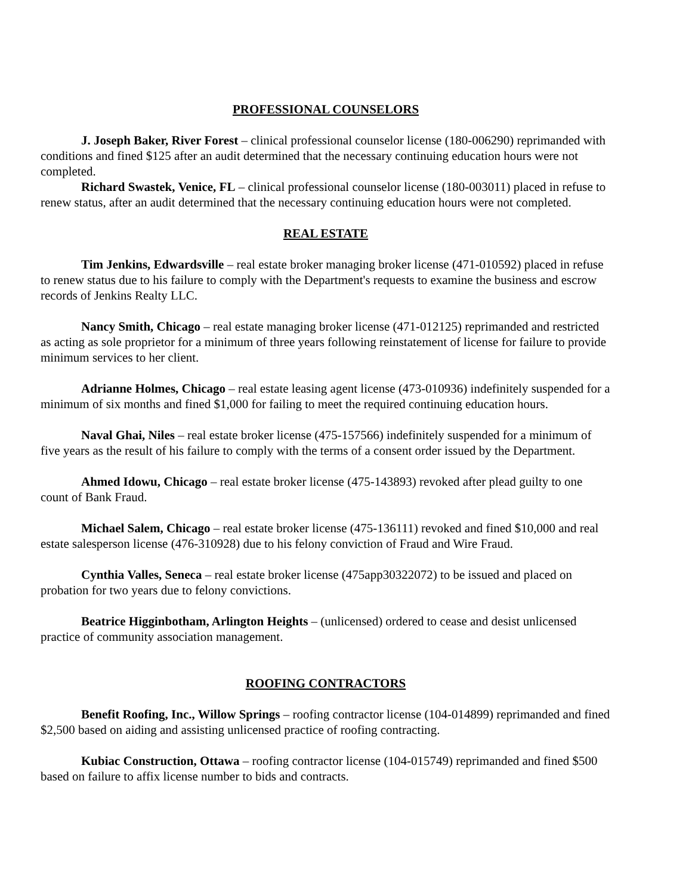PROFESSIONAL COUNSELORS
J. Joseph Baker, River Forest – clinical professional counselor license (180-006290) reprimanded with conditions and fined $125 after an audit determined that the necessary continuing education hours were not completed.
Richard Swastek, Venice, FL – clinical professional counselor license (180-003011) placed in refuse to renew status, after an audit determined that the necessary continuing education hours were not completed.
REAL ESTATE
Tim Jenkins, Edwardsville – real estate broker managing broker license (471-010592) placed in refuse to renew status due to his failure to comply with the Department's requests to examine the business and escrow records of Jenkins Realty LLC.
Nancy Smith, Chicago – real estate managing broker license (471-012125) reprimanded and restricted as acting as sole proprietor for a minimum of three years following reinstatement of license for failure to provide minimum services to her client.
Adrianne Holmes, Chicago – real estate leasing agent license (473-010936) indefinitely suspended for a minimum of six months and fined $1,000 for failing to meet the required continuing education hours.
Naval Ghai, Niles – real estate broker license (475-157566) indefinitely suspended for a minimum of five years as the result of his failure to comply with the terms of a consent order issued by the Department.
Ahmed Idowu, Chicago – real estate broker license (475-143893) revoked after plead guilty to one count of Bank Fraud.
Michael Salem, Chicago – real estate broker license (475-136111) revoked and fined $10,000 and real estate salesperson license (476-310928) due to his felony conviction of Fraud and Wire Fraud.
Cynthia Valles, Seneca – real estate broker license (475app30322072) to be issued and placed on probation for two years due to felony convictions.
Beatrice Higginbotham, Arlington Heights – (unlicensed) ordered to cease and desist unlicensed practice of community association management.
ROOFING CONTRACTORS
Benefit Roofing, Inc., Willow Springs – roofing contractor license (104-014899) reprimanded and fined $2,500 based on aiding and assisting unlicensed practice of roofing contracting.
Kubiac Construction, Ottawa – roofing contractor license (104-015749) reprimanded and fined $500 based on failure to affix license number to bids and contracts.